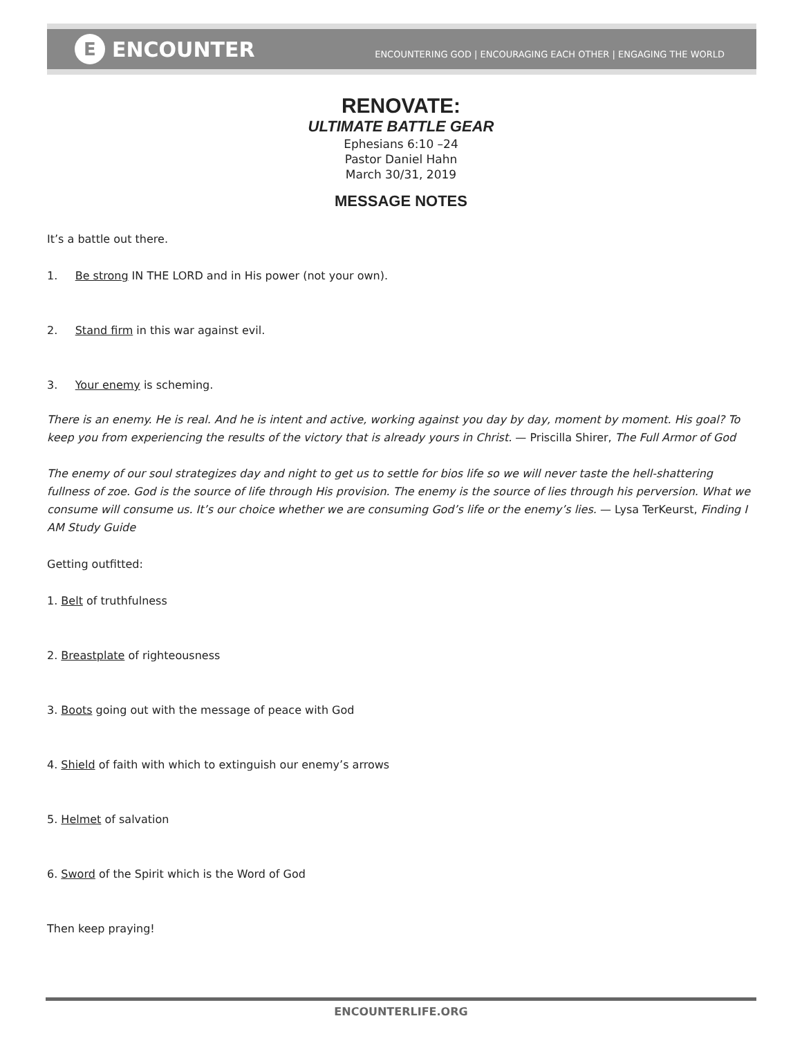E ENCOUNTER
ENCOUNTERING GOD | ENCOURAGING EACH OTHER | ENGAGING THE WORLD
RENOVATE:
ULTIMATE BATTLE GEAR
Ephesians 6:10 –24
Pastor Daniel Hahn
March 30/31, 2019
MESSAGE NOTES
It’s a battle out there.
1. Be strong IN THE LORD and in His power (not your own).
2. Stand firm in this war against evil.
3. Your enemy is scheming.
There is an enemy. He is real. And he is intent and active, working against you day by day, moment by moment. His goal? To keep you from experiencing the results of the victory that is already yours in Christ. — Priscilla Shirer, The Full Armor of God
The enemy of our soul strategizes day and night to get us to settle for bios life so we will never taste the hell-shattering fullness of zoe. God is the source of life through His provision. The enemy is the source of lies through his perversion. What we consume will consume us. It’s our choice whether we are consuming God’s life or the enemy’s lies. — Lysa TerKeurst, Finding I AM Study Guide
Getting outfitted:
1. Belt of truthfulness
2. Breastplate of righteousness
3. Boots going out with the message of peace with God
4. Shield of faith with which to extinguish our enemy’s arrows
5. Helmet of salvation
6. Sword of the Spirit which is the Word of God
Then keep praying!
ENCOUNTERLIFE.ORG